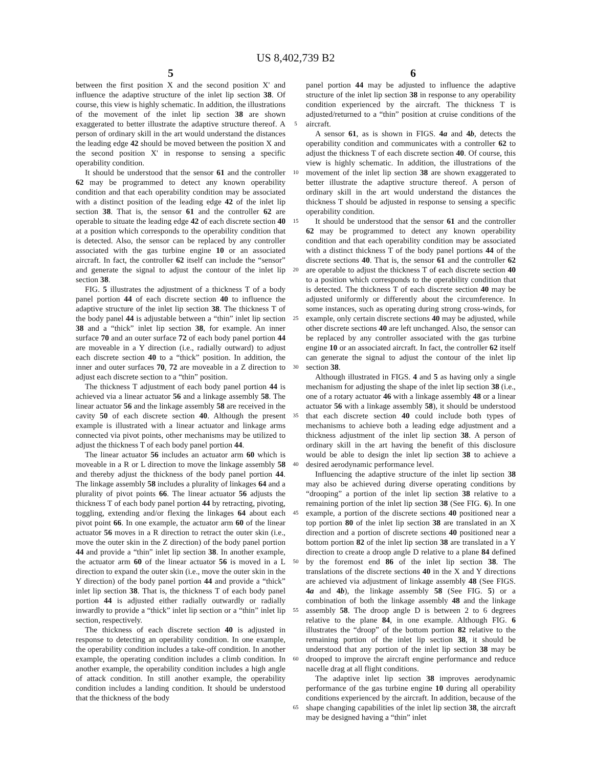US 8,402,739 B2
5 6
between the first position X and the second position X' and influence the adaptive structure of the inlet lip section 38. Of course, this view is highly schematic. In addition, the illustrations of the movement of the inlet lip section 38 are shown exaggerated to better illustrate the adaptive structure thereof. A person of ordinary skill in the art would understand the distances the leading edge 42 should be moved between the position X and the second position X' in response to sensing a specific operability condition.
It should be understood that the sensor 61 and the controller 62 may be programmed to detect any known operability condition and that each operability condition may be associated with a distinct position of the leading edge 42 of the inlet lip section 38. That is, the sensor 61 and the controller 62 are operable to situate the leading edge 42 of each discrete section 40 at a position which corresponds to the operability condition that is detected. Also, the sensor can be replaced by any controller associated with the gas turbine engine 10 or an associated aircraft. In fact, the controller 62 itself can include the “sensor” and generate the signal to adjust the contour of the inlet lip section 38.
FIG. 5 illustrates the adjustment of a thickness T of a body panel portion 44 of each discrete section 40 to influence the adaptive structure of the inlet lip section 38. The thickness T of the body panel 44 is adjustable between a “thin” inlet lip section 38 and a “thick” inlet lip section 38, for example. An inner surface 70 and an outer surface 72 of each body panel portion 44 are moveable in a Y direction (i.e., radially outward) to adjust each discrete section 40 to a “thick” position. In addition, the inner and outer surfaces 70, 72 are moveable in a Z direction to adjust each discrete section to a “thin” position.
The thickness T adjustment of each body panel portion 44 is achieved via a linear actuator 56 and a linkage assembly 58. The linear actuator 56 and the linkage assembly 58 are received in the cavity 50 of each discrete section 40. Although the present example is illustrated with a linear actuator and linkage arms connected via pivot points, other mechanisms may be utilized to adjust the thickness T of each body panel portion 44.
The linear actuator 56 includes an actuator arm 60 which is moveable in a R or L direction to move the linkage assembly 58 and thereby adjust the thickness of the body panel portion 44. The linkage assembly 58 includes a plurality of linkages 64 and a plurality of pivot points 66. The linear actuator 56 adjusts the thickness T of each body panel portion 44 by retracting, pivoting, toggling, extending and/or flexing the linkages 64 about each pivot point 66. In one example, the actuator arm 60 of the linear actuator 56 moves in a R direction to retract the outer skin (i.e., move the outer skin in the Z direction) of the body panel portion 44 and provide a “thin” inlet lip section 38. In another example, the actuator arm 60 of the linear actuator 56 is moved in a L direction to expand the outer skin (i.e., move the outer skin in the Y direction) of the body panel portion 44 and provide a “thick” inlet lip section 38. That is, the thickness T of each body panel portion 44 is adjusted either radially outwardly or radially inwardly to provide a “thick” inlet lip section or a “thin” inlet lip section, respectively.
The thickness of each discrete section 40 is adjusted in response to detecting an operability condition. In one example, the operability condition includes a take-off condition. In another example, the operating condition includes a climb condition. In another example, the operability condition includes a high angle of attack condition. In still another example, the operability condition includes a landing condition. It should be understood that the thickness of the body
5
10
15
20
25
30
35
40
45
50
55
60
65
panel portion 44 may be adjusted to influence the adaptive structure of the inlet lip section 38 in response to any operability condition experienced by the aircraft. The thickness T is adjusted/returned to a “thin” position at cruise conditions of the aircraft.
A sensor 61, as is shown in FIGS. 4a and 4b, detects the operability condition and communicates with a controller 62 to adjust the thickness T of each discrete section 40. Of course, this view is highly schematic. In addition, the illustrations of the movement of the inlet lip section 38 are shown exaggerated to better illustrate the adaptive structure thereof. A person of ordinary skill in the art would understand the distances the thickness T should be adjusted in response to sensing a specific operability condition.
It should be understood that the sensor 61 and the controller 62 may be programmed to detect any known operability condition and that each operability condition may be associated with a distinct thickness T of the body panel portions 44 of the discrete sections 40. That is, the sensor 61 and the controller 62 are operable to adjust the thickness T of each discrete section 40 to a position which corresponds to the operability condition that is detected. The thickness T of each discrete section 40 may be adjusted uniformly or differently about the circumference. In some instances, such as operating during strong cross-winds, for example, only certain discrete sections 40 may be adjusted, while other discrete sections 40 are left unchanged. Also, the sensor can be replaced by any controller associated with the gas turbine engine 10 or an associated aircraft. In fact, the controller 62 itself can generate the signal to adjust the contour of the inlet lip section 38.
Although illustrated in FIGS. 4 and 5 as having only a single mechanism for adjusting the shape of the inlet lip section 38 (i.e., one of a rotary actuator 46 with a linkage assembly 48 or a linear actuator 56 with a linkage assembly 58), it should be understood that each discrete section 40 could include both types of mechanisms to achieve both a leading edge adjustment and a thickness adjustment of the inlet lip section 38. A person of ordinary skill in the art having the benefit of this disclosure would be able to design the inlet lip section 38 to achieve a desired aerodynamic performance level.
Influencing the adaptive structure of the inlet lip section 38 may also be achieved during diverse operating conditions by “drooping” a portion of the inlet lip section 38 relative to a remaining portion of the inlet lip section 38 (See FIG. 6). In one example, a portion of the discrete sections 40 positioned near a top portion 80 of the inlet lip section 38 are translated in an X direction and a portion of discrete sections 40 positioned near a bottom portion 82 of the inlet lip section 38 are translated in a Y direction to create a droop angle D relative to a plane 84 defined by the foremost end 86 of the inlet lip section 38. The translations of the discrete sections 40 in the X and Y directions are achieved via adjustment of linkage assembly 48 (See FIGS. 4a and 4b), the linkage assembly 58 (See FIG. 5) or a combination of both the linkage assembly 48 and the linkage assembly 58. The droop angle D is between 2 to 6 degrees relative to the plane 84, in one example. Although FIG. 6 illustrates the “droop” of the bottom portion 82 relative to the remaining portion of the inlet lip section 38, it should be understood that any portion of the inlet lip section 38 may be drooped to improve the aircraft engine performance and reduce nacelle drag at all flight conditions.
The adaptive inlet lip section 38 improves aerodynamic performance of the gas turbine engine 10 during all operability conditions experienced by the aircraft. In addition, because of the shape changing capabilities of the inlet lip section 38, the aircraft may be designed having a “thin” inlet